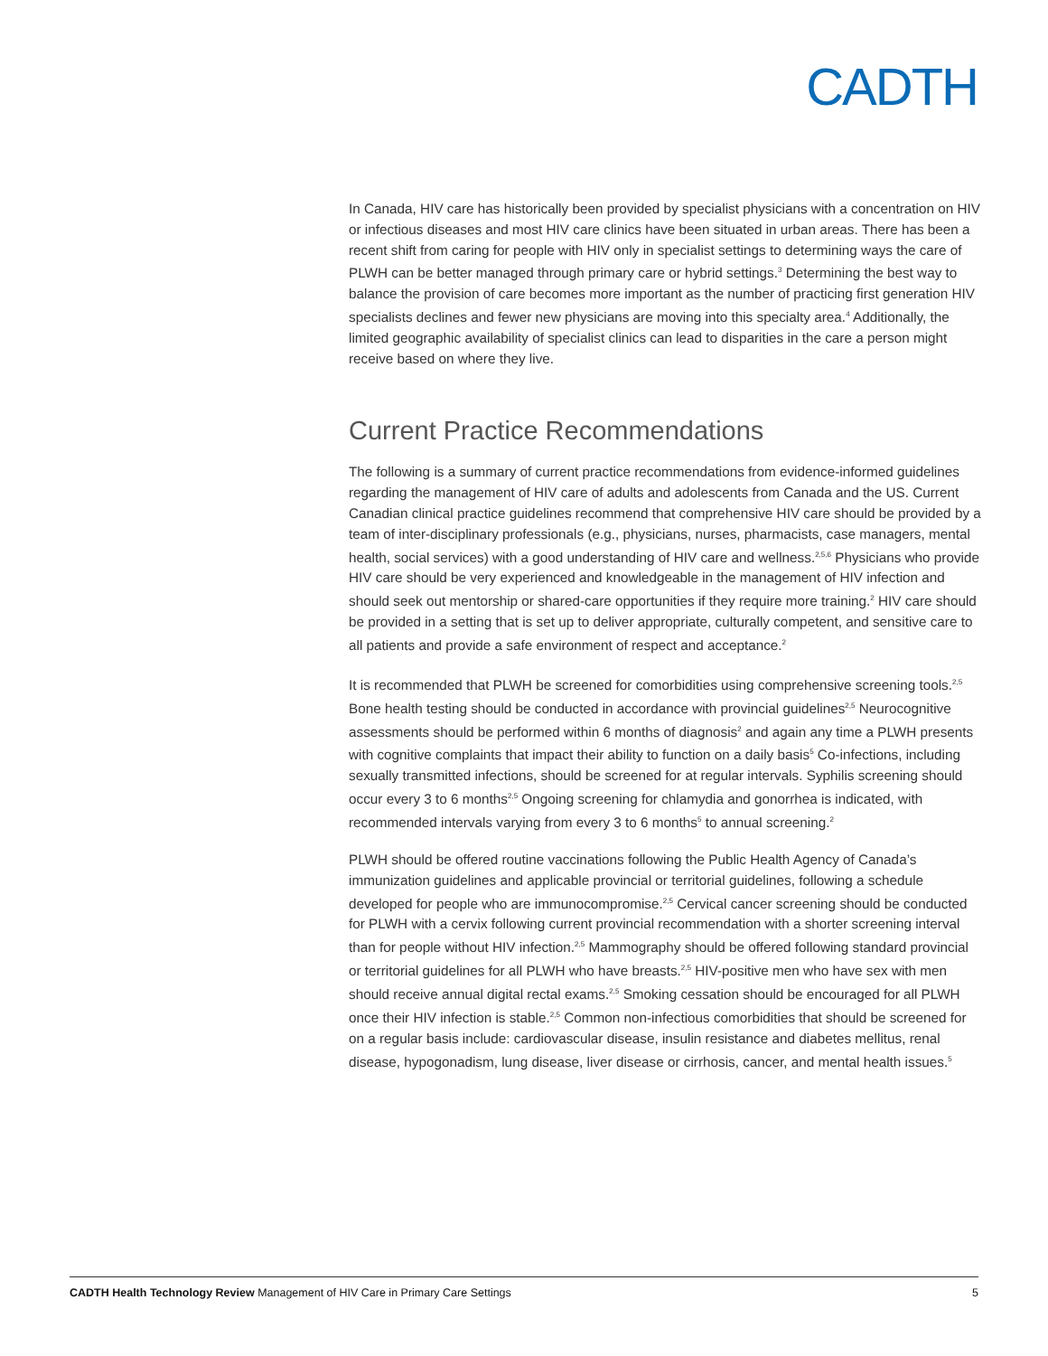CADTH
In Canada, HIV care has historically been provided by specialist physicians with a concentration on HIV or infectious diseases and most HIV care clinics have been situated in urban areas. There has been a recent shift from caring for people with HIV only in specialist settings to determining ways the care of PLWH can be better managed through primary care or hybrid settings.<sup>3</sup> Determining the best way to balance the provision of care becomes more important as the number of practicing first generation HIV specialists declines and fewer new physicians are moving into this specialty area.<sup>4</sup> Additionally, the limited geographic availability of specialist clinics can lead to disparities in the care a person might receive based on where they live.
Current Practice Recommendations
The following is a summary of current practice recommendations from evidence-informed guidelines regarding the management of HIV care of adults and adolescents from Canada and the US. Current Canadian clinical practice guidelines recommend that comprehensive HIV care should be provided by a team of inter-disciplinary professionals (e.g., physicians, nurses, pharmacists, case managers, mental health, social services) with a good understanding of HIV care and wellness.<sup>2,5,6</sup> Physicians who provide HIV care should be very experienced and knowledgeable in the management of HIV infection and should seek out mentorship or shared-care opportunities if they require more training.<sup>2</sup> HIV care should be provided in a setting that is set up to deliver appropriate, culturally competent, and sensitive care to all patients and provide a safe environment of respect and acceptance.<sup>2</sup>
It is recommended that PLWH be screened for comorbidities using comprehensive screening tools.<sup>2,5</sup> Bone health testing should be conducted in accordance with provincial guidelines<sup>2,5</sup> Neurocognitive assessments should be performed within 6 months of diagnosis<sup>2</sup> and again any time a PLWH presents with cognitive complaints that impact their ability to function on a daily basis<sup>5</sup> Co-infections, including sexually transmitted infections, should be screened for at regular intervals. Syphilis screening should occur every 3 to 6 months<sup>2,5</sup> Ongoing screening for chlamydia and gonorrhea is indicated, with recommended intervals varying from every 3 to 6 months<sup>5</sup> to annual screening.<sup>2</sup>
PLWH should be offered routine vaccinations following the Public Health Agency of Canada’s immunization guidelines and applicable provincial or territorial guidelines, following a schedule developed for people who are immunocompromise.<sup>2,5</sup> Cervical cancer screening should be conducted for PLWH with a cervix following current provincial recommendation with a shorter screening interval than for people without HIV infection.<sup>2,5</sup> Mammography should be offered following standard provincial or territorial guidelines for all PLWH who have breasts.<sup>2,5</sup> HIV-positive men who have sex with men should receive annual digital rectal exams.<sup>2,5</sup> Smoking cessation should be encouraged for all PLWH once their HIV infection is stable.<sup>2,5</sup> Common non-infectious comorbidities that should be screened for on a regular basis include: cardiovascular disease, insulin resistance and diabetes mellitus, renal disease, hypogonadism, lung disease, liver disease or cirrhosis, cancer, and mental health issues.<sup>5</sup>
CADTH Health Technology Review Management of HIV Care in Primary Care Settings 5